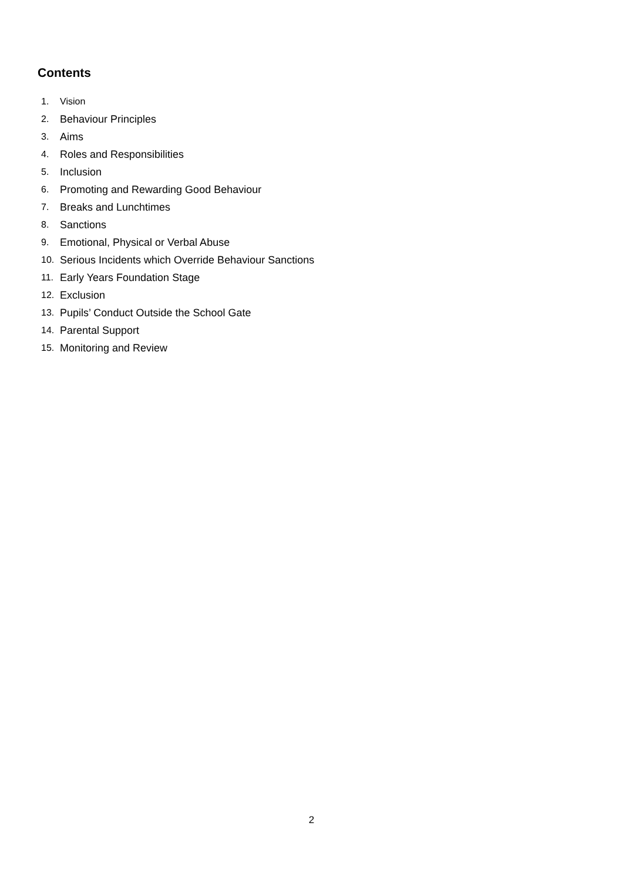Contents
1. Vision
2. Behaviour Principles
3. Aims
4. Roles and Responsibilities
5. Inclusion
6. Promoting and Rewarding Good Behaviour
7. Breaks and Lunchtimes
8. Sanctions
9. Emotional, Physical or Verbal Abuse
10. Serious Incidents which Override Behaviour Sanctions
11. Early Years Foundation Stage
12. Exclusion
13. Pupils’ Conduct Outside the School Gate
14. Parental Support
15. Monitoring and Review
2